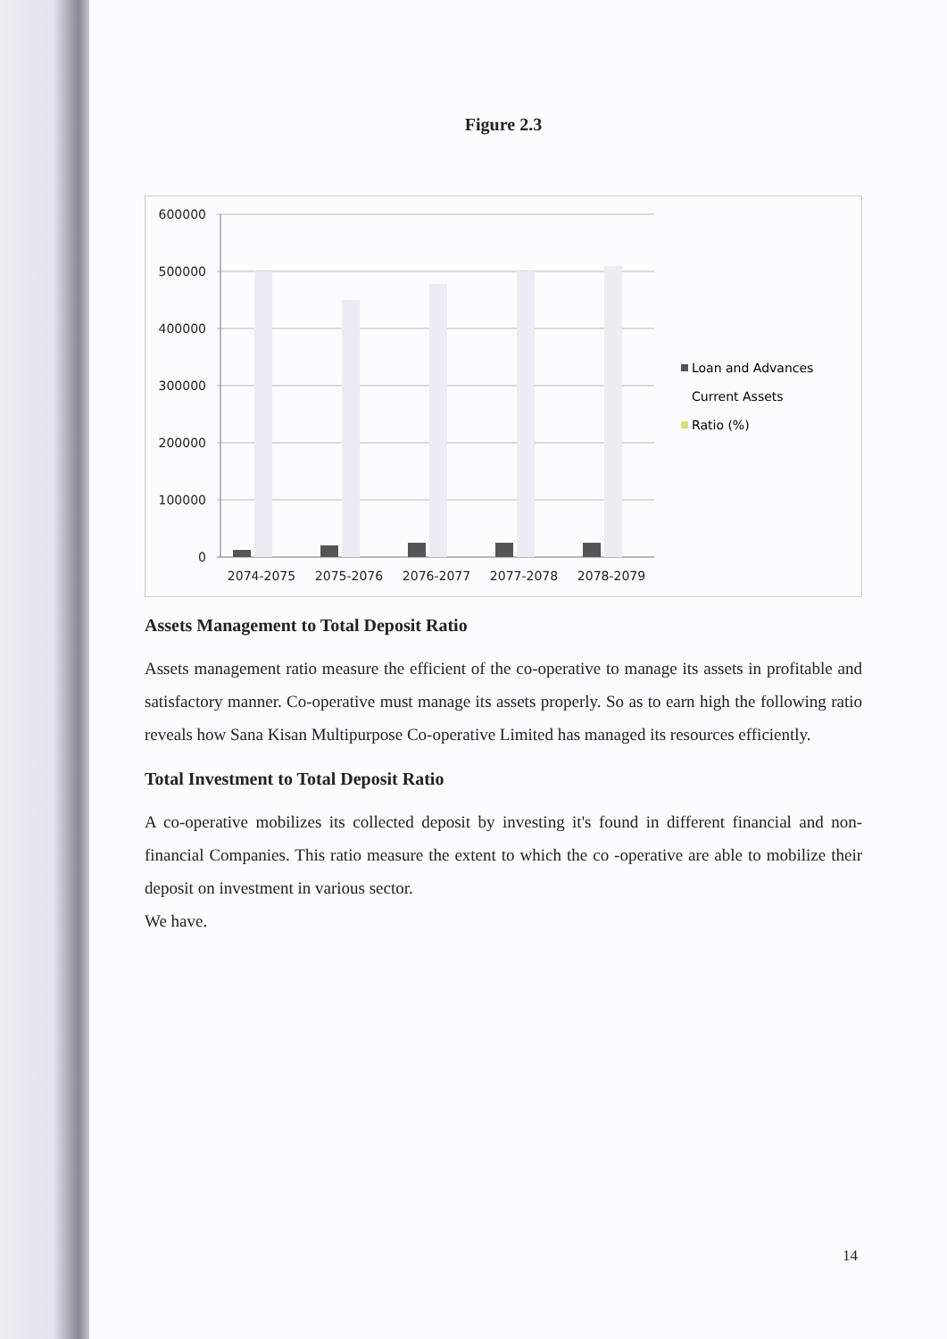Figure 2.3
600000
500000
400000
300000
200000
100000
0
2074-2075
2075-2076
2076-2077
2077-2078
2078-2079
Loan and Advances
Current Assets
Ratio (%)
Assets Management to Total Deposit Ratio
Assets management ratio measure the efficient of the co-operative to manage its assets in profitable and satisfactory manner. Co-operative must manage its assets properly. So as to earn high the following ratio reveals how Sana Kisan Multipurpose Co-operative Limited has managed its resources efficiently.
Total Investment to Total Deposit Ratio
A co-operative mobilizes its collected deposit by investing it's found in different financial and non- financial Companies. This ratio measure the extent to which the co -operative are able to mobilize their deposit on investment in various sector.
We have.
14